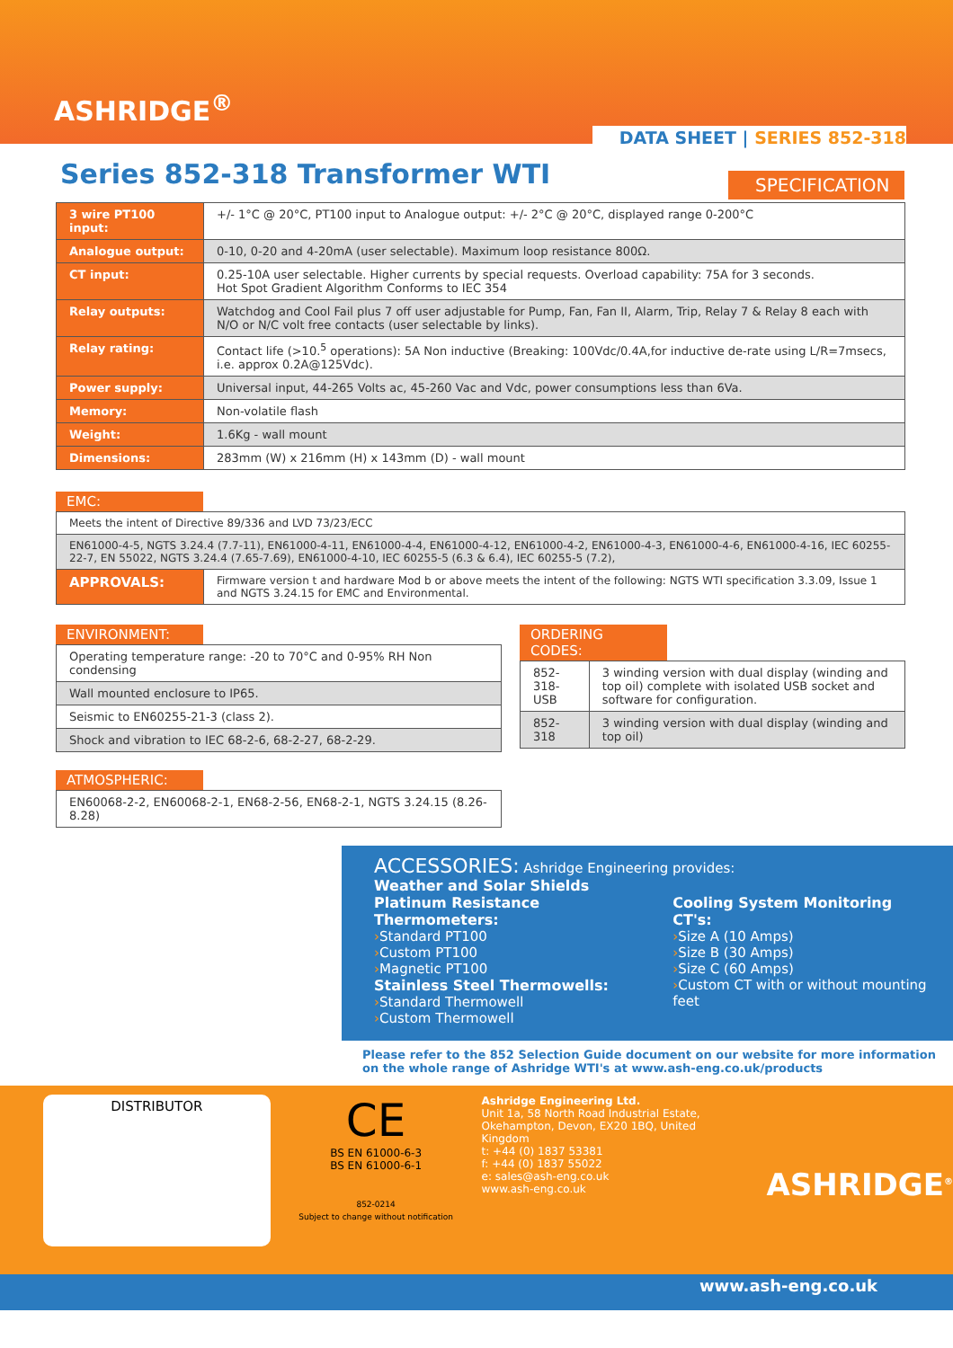ASHRIDGE<sup>®</sup>
DATA SHEET | SERIES 852-318
Series 852-318 Transformer WTI
SPECIFICATION
| 3 wire PT100 input: | +/- 1°C @ 20°C, PT100 input to Analogue output: +/- 2°C @ 20°C, displayed range 0-200°C |
| Analogue output: | 0-10, 0-20 and 4-20mA (user selectable). Maximum loop resistance 800Ω. |
| CT input: | 0.25-10A user selectable. Higher currents by special requests. Overload capability: 75A for 3 seconds. Hot Spot Gradient Algorithm Conforms to IEC 354 |
| Relay outputs: | Watchdog and Cool Fail plus 7 off user adjustable for Pump, Fan, Fan II, Alarm, Trip, Relay 7 & Relay 8 each with N/O or N/C volt free contacts (user selectable by links). |
| Relay rating: | Contact life (>10.<sup>5</sup> operations): 5A Non inductive (Breaking: 100Vdc/0.4A,for inductive de-rate using L/R=7msecs, i.e. approx 0.2A@125Vdc). |
| Power supply: | Universal input, 44-265 Volts ac, 45-260 Vac and Vdc, power consumptions less than 6Va. |
| Memory: | Non-volatile flash |
| Weight: | 1.6Kg - wall mount |
| Dimensions: | 283mm (W) x 216mm (H) x 143mm (D) - wall mount |
EMC:
| Meets the intent of Directive 89/336 and LVD 73/23/ECC | |
| EN61000-4-5, NGTS 3.24.4 (7.7-11), EN61000-4-11, EN61000-4-4, EN61000-4-12, EN61000-4-2, EN61000-4-3, EN61000-4-6, EN61000-4-16, IEC 60255-22-7, EN 55022, NGTS 3.24.4 (7.65-7.69), EN61000-4-10, IEC 60255-5 (6.3 & 6.4), IEC 60255-5 (7.2), | |
| APPROVALS: | Firmware version t and hardware Mod b or above meets the intent of the following: NGTS WTI specification 3.3.09, Issue 1 and NGTS 3.24.15 for EMC and Environmental. |
ENVIRONMENT:
| Operating temperature range: -20 to 70°C and 0-95% RH Non condensing |
| Wall mounted enclosure to IP65. |
| Seismic to EN60255-21-3 (class 2). |
| Shock and vibration to IEC 68-2-6, 68-2-27, 68-2-29. |
ATMOSPHERIC:
| EN60068-2-2, EN60068-2-1, EN68-2-56, EN68-2-1, NGTS 3.24.15 (8.26-8.28) |
ORDERING CODES:
| 852-318-USB | 3 winding version with dual display (winding and top oil) complete with isolated USB socket and software for configuration. |
| 852-318 | 3 winding version with dual display (winding and top oil) |
ACCESSORIES: Ashridge Engineering provides:
Weather and Solar Shields
Platinum Resistance Thermometers:
›Standard PT100
›Custom PT100
›Magnetic PT100
Stainless Steel Thermowells:
›Standard Thermowell
›Custom Thermowell
Cooling System Monitoring CT's:
›Size A (10 Amps)
›Size B (30 Amps)
›Size C (60 Amps)
›Custom CT with or without mounting feet
Please refer to the 852 Selection Guide document on our website for more information on the whole range of Ashridge WTI's at www.ash-eng.co.uk/products
DISTRIBUTOR
CE
BS EN 61000-6-3
BS EN 61000-6-1
852-0214
Subject to change without notification
Ashridge Engineering Ltd.
Unit 1a, 58 North Road Industrial Estate,
Okehampton, Devon, EX20 1BQ, United Kingdom
t: +44 (0) 1837 53381
f: +44 (0) 1837 55022
e: sales@ash-eng.co.uk
www.ash-eng.co.uk
ASHRIDGE<sup>®</sup>
www.ash-eng.co.uk